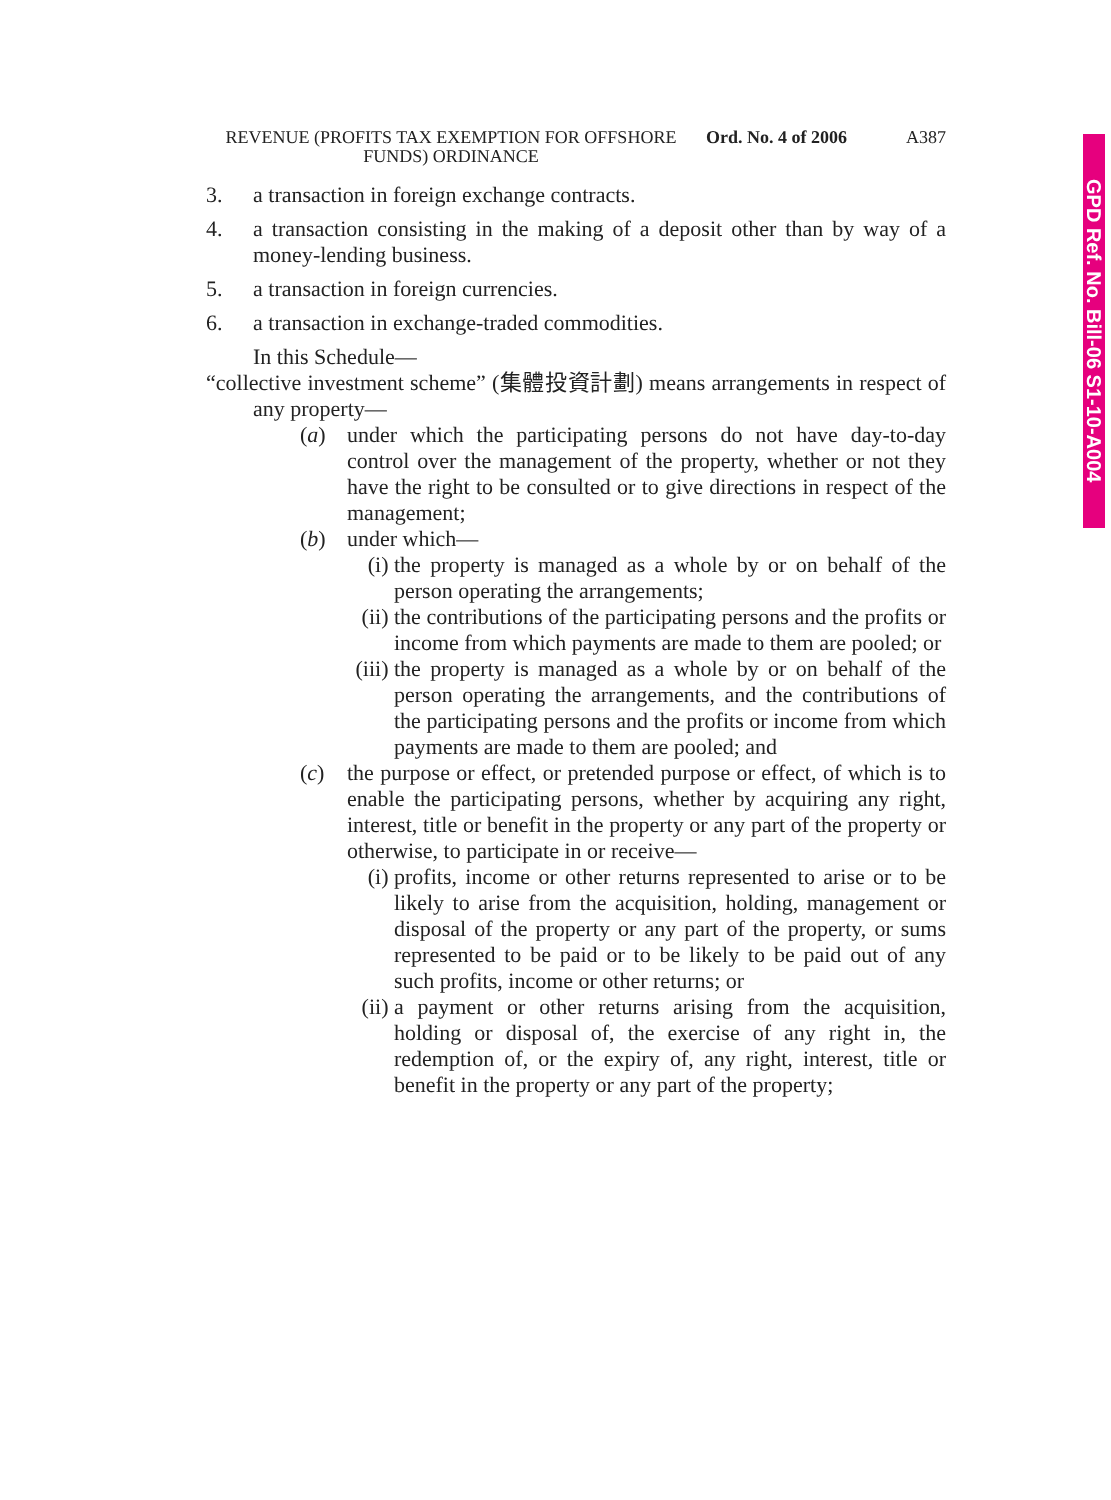GPD Ref. No. Bill-06 S1-10-A004
REVENUE (PROFITS TAX EXEMPTION FOR OFFSHORE FUNDS) ORDINANCE
Ord. No. 4 of 2006
A387
3. a transaction in foreign exchange contracts.
4. a transaction consisting in the making of a deposit other than by way of a money-lending business.
5. a transaction in foreign currencies.
6. a transaction in exchange-traded commodities.
In this Schedule—
“collective investment scheme” (集體投資計劃) means arrangements in respect of any property—
(a) under which the participating persons do not have day-to-day control over the management of the property, whether or not they have the right to be consulted or to give directions in respect of the management;
(b) under which—
(i) the property is managed as a whole by or on behalf of the person operating the arrangements;
(ii)
the contributions of the participating persons and the profits or income from which payments are made to them are pooled; or
(iii)
the property is managed as a whole by or on behalf of the person operating the arrangements, and the contributions of the participating persons and the profits or income from which payments are made to them are pooled; and
(c) the purpose or effect, or pretended purpose or effect, of which is to enable the participating persons, whether by acquiring any right, interest, title or benefit in the property or any part of the property or otherwise, to participate in or receive—
(i) profits, income or other returns represented to arise or to be likely to arise from the acquisition, holding, management or disposal of the property or any part of the property, or sums represented to be paid or to be likely to be paid out of any such profits, income or other returns; or
(ii)
a payment or other returns arising from the acquisition, holding or disposal of, the exercise of any right in, the redemption of, or the expiry of, any right, interest, title or benefit in the property or any part of the property;